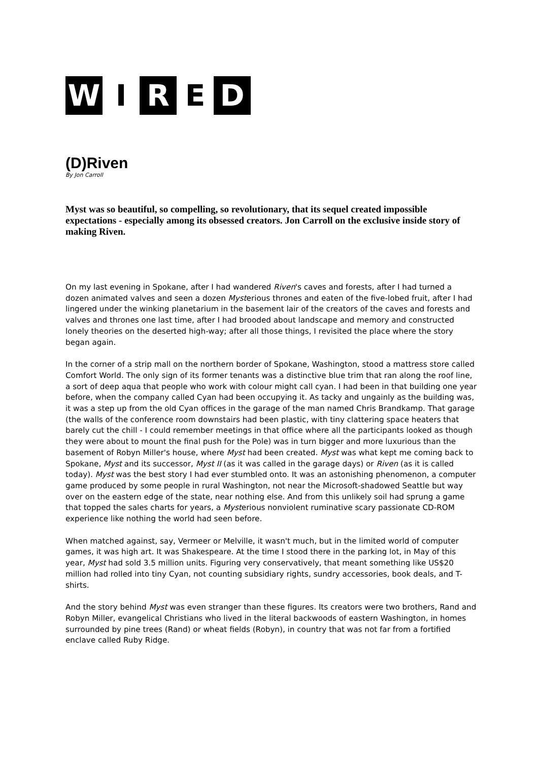W I R E D
(D)Riven
By Jon Carroll
Myst was so beautiful, so compelling, so revolutionary, that its sequel created impossible expectations - especially among its obsessed creators. Jon Carroll on the exclusive inside story of making Riven.
On my last evening in Spokane, after I had wandered Riven's caves and forests, after I had turned a dozen animated valves and seen a dozen Mysterious thrones and eaten of the five-lobed fruit, after I had lingered under the winking planetarium in the basement lair of the creators of the caves and forests and valves and thrones one last time, after I had brooded about landscape and memory and constructed lonely theories on the deserted high-way; after all those things, I revisited the place where the story began again.
In the corner of a strip mall on the northern border of Spokane, Washington, stood a mattress store called Comfort World. The only sign of its former tenants was a distinctive blue trim that ran along the roof line, a sort of deep aqua that people who work with colour might call cyan. I had been in that building one year before, when the company called Cyan had been occupying it. As tacky and ungainly as the building was, it was a step up from the old Cyan offices in the garage of the man named Chris Brandkamp. That garage (the walls of the conference room downstairs had been plastic, with tiny clattering space heaters that barely cut the chill - I could remember meetings in that office where all the participants looked as though they were about to mount the final push for the Pole) was in turn bigger and more luxurious than the basement of Robyn Miller's house, where Myst had been created. Myst was what kept me coming back to Spokane, Myst and its successor, Myst II (as it was called in the garage days) or Riven (as it is called today). Myst was the best story I had ever stumbled onto. It was an astonishing phenomenon, a computer game produced by some people in rural Washington, not near the Microsoft-shadowed Seattle but way over on the eastern edge of the state, near nothing else. And from this unlikely soil had sprung a game that topped the sales charts for years, a Mysterious nonviolent ruminative scary passionate CD-ROM experience like nothing the world had seen before.
When matched against, say, Vermeer or Melville, it wasn't much, but in the limited world of computer games, it was high art. It was Shakespeare. At the time I stood there in the parking lot, in May of this year, Myst had sold 3.5 million units. Figuring very conservatively, that meant something like US$20 million had rolled into tiny Cyan, not counting subsidiary rights, sundry accessories, book deals, and T-shirts.
And the story behind Myst was even stranger than these figures. Its creators were two brothers, Rand and Robyn Miller, evangelical Christians who lived in the literal backwoods of eastern Washington, in homes surrounded by pine trees (Rand) or wheat fields (Robyn), in country that was not far from a fortified enclave called Ruby Ridge.